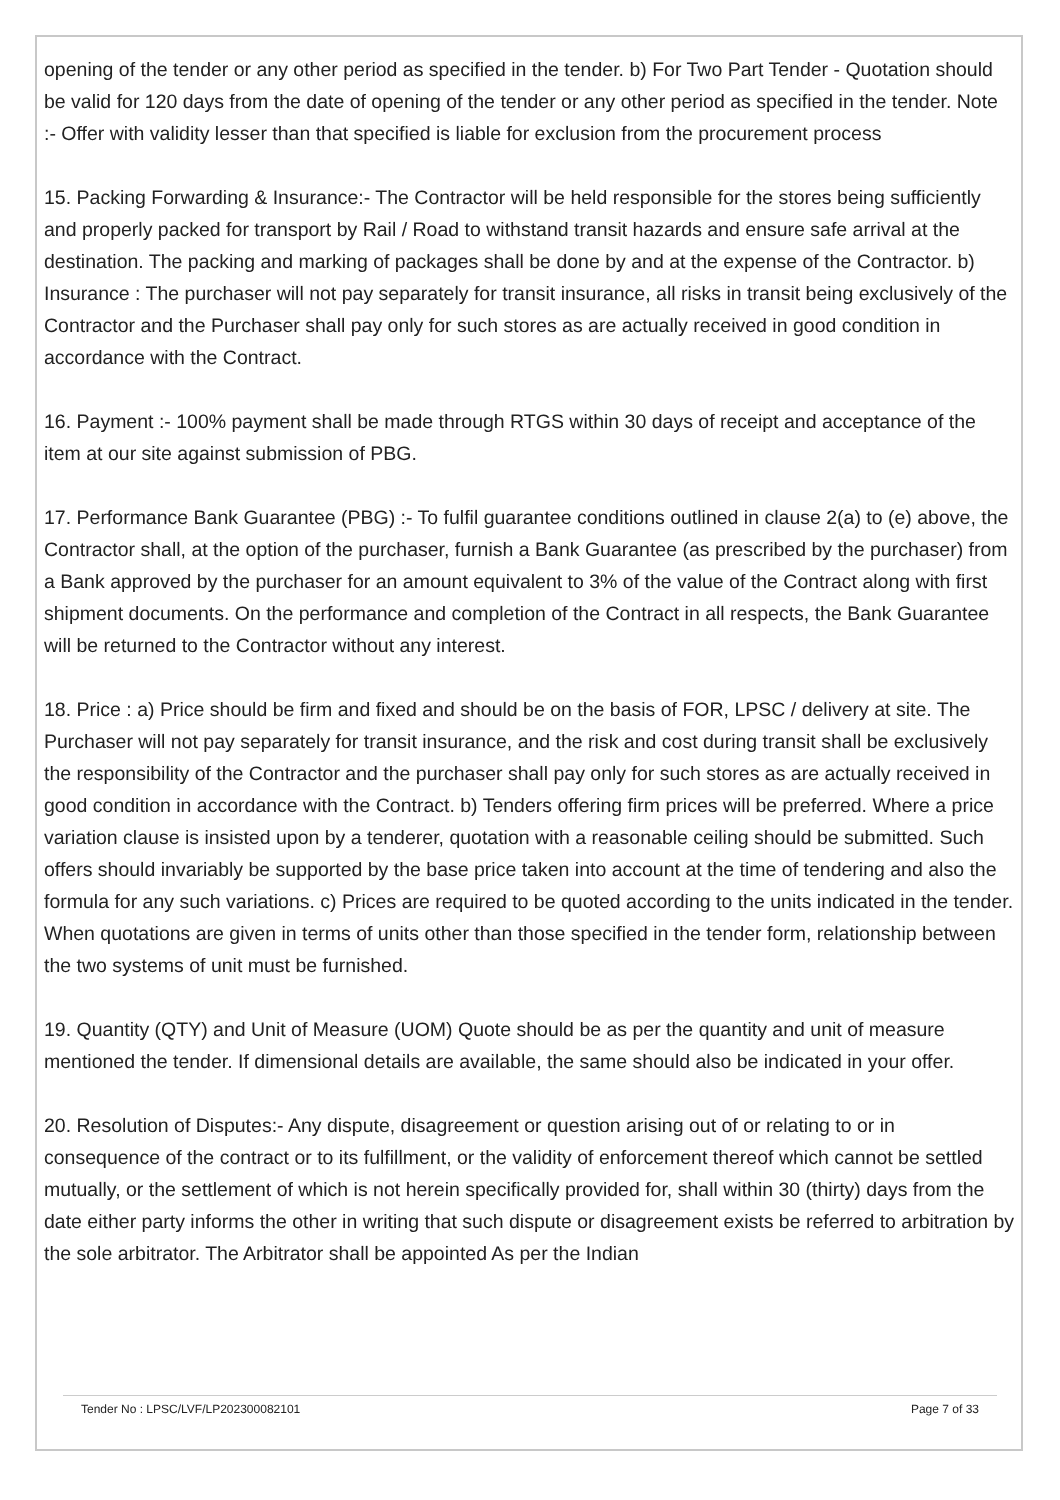opening of the tender or any other period as specified in the tender. b) For Two Part Tender - Quotation should be valid for 120 days from the date of opening of the tender or any other period as specified in the tender. Note :- Offer with validity lesser than that specified is liable for exclusion from the procurement process
15. Packing Forwarding & Insurance:- The Contractor will be held responsible for the stores being sufficiently and properly packed for transport by Rail / Road to withstand transit hazards and ensure safe arrival at the destination. The packing and marking of packages shall be done by and at the expense of the Contractor. b) Insurance : The purchaser will not pay separately for transit insurance, all risks in transit being exclusively of the Contractor and the Purchaser shall pay only for such stores as are actually received in good condition in accordance with the Contract.
16. Payment :- 100% payment shall be made through RTGS within 30 days of receipt and acceptance of the item at our site against submission of PBG.
17. Performance Bank Guarantee (PBG) :- To fulfil guarantee conditions outlined in clause 2(a) to (e) above, the Contractor shall, at the option of the purchaser, furnish a Bank Guarantee (as prescribed by the purchaser) from a Bank approved by the purchaser for an amount equivalent to 3% of the value of the Contract along with first shipment documents. On the performance and completion of the Contract in all respects, the Bank Guarantee will be returned to the Contractor without any interest.
18. Price : a) Price should be firm and fixed and should be on the basis of FOR, LPSC / delivery at site. The Purchaser will not pay separately for transit insurance, and the risk and cost during transit shall be exclusively the responsibility of the Contractor and the purchaser shall pay only for such stores as are actually received in good condition in accordance with the Contract. b) Tenders offering firm prices will be preferred. Where a price variation clause is insisted upon by a tenderer, quotation with a reasonable ceiling should be submitted. Such offers should invariably be supported by the base price taken into account at the time of tendering and also the formula for any such variations. c) Prices are required to be quoted according to the units indicated in the tender. When quotations are given in terms of units other than those specified in the tender form, relationship between the two systems of unit must be furnished.
19. Quantity (QTY) and Unit of Measure (UOM) Quote should be as per the quantity and unit of measure mentioned the tender. If dimensional details are available, the same should also be indicated in your offer.
20. Resolution of Disputes:- Any dispute, disagreement or question arising out of or relating to or in consequence of the contract or to its fulfillment, or the validity of enforcement thereof which cannot be settled mutually, or the settlement of which is not herein specifically provided for, shall within 30 (thirty) days from the date either party informs the other in writing that such dispute or disagreement exists be referred to arbitration by the sole arbitrator. The Arbitrator shall be appointed As per the Indian
Tender No : LPSC/LVF/LP202300082101 Page 7 of 33